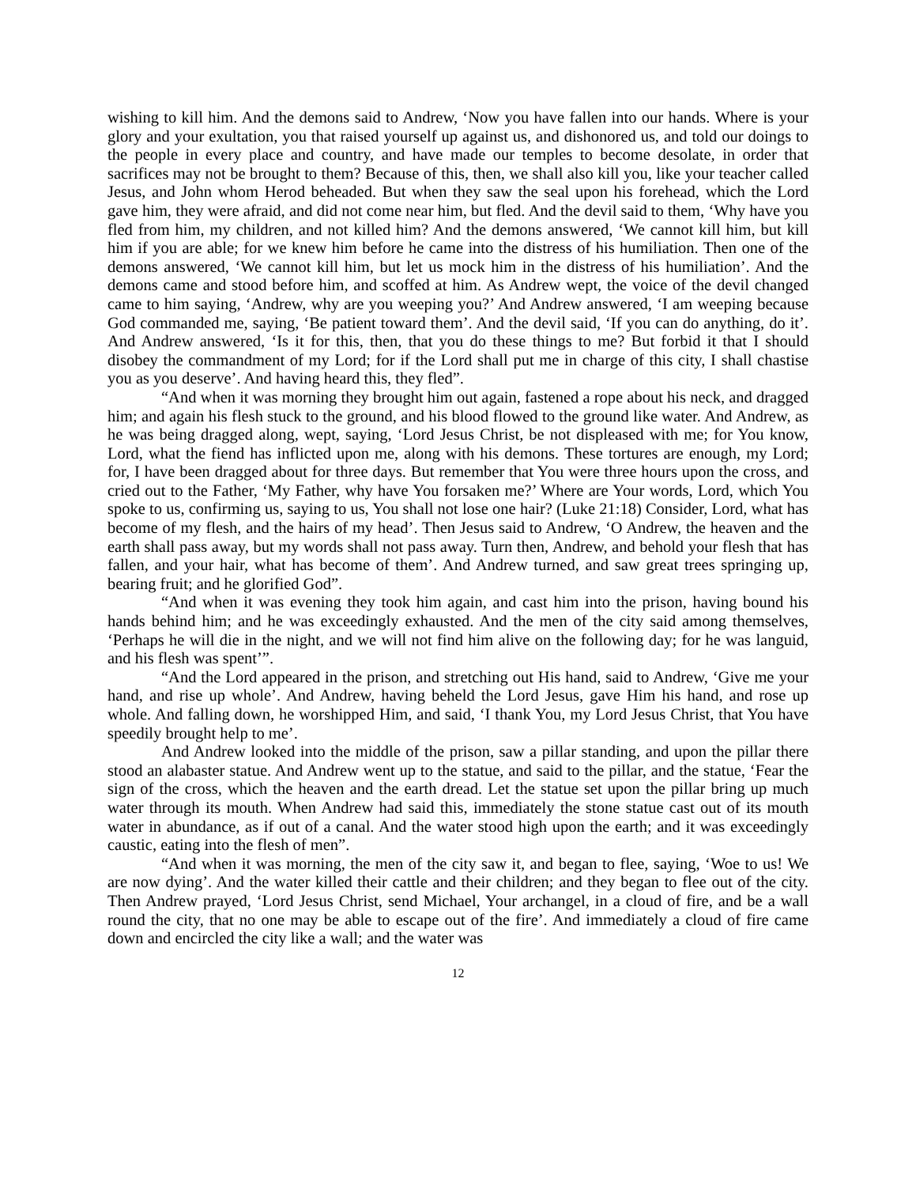wishing to kill him. And the demons said to Andrew, ‘Now you have fallen into our hands. Where is your glory and your exultation, you that raised yourself up against us, and dishonored us, and told our doings to the people in every place and country, and have made our temples to become desolate, in order that sacrifices may not be brought to them? Because of this, then, we shall also kill you, like your teacher called Jesus, and John whom Herod beheaded. But when they saw the seal upon his forehead, which the Lord gave him, they were afraid, and did not come near him, but fled. And the devil said to them, ‘Why have you fled from him, my children, and not killed him? And the demons answered, ‘We cannot kill him, but kill him if you are able; for we knew him before he came into the distress of his humiliation. Then one of the demons answered, ‘We cannot kill him, but let us mock him in the distress of his humiliation’. And the demons came and stood before him, and scoffed at him. As Andrew wept, the voice of the devil changed came to him saying, ‘Andrew, why are you weeping you?’ And Andrew answered, ‘I am weeping because God commanded me, saying, ‘Be patient toward them’. And the devil said, ‘If you can do anything, do it’. And Andrew answered, ‘Is it for this, then, that you do these things to me? But forbid it that I should disobey the commandment of my Lord; for if the Lord shall put me in charge of this city, I shall chastise you as you deserve’. And having heard this, they fled”.
“And when it was morning they brought him out again, fastened a rope about his neck, and dragged him; and again his flesh stuck to the ground, and his blood flowed to the ground like water. And Andrew, as he was being dragged along, wept, saying, ‘Lord Jesus Christ, be not displeased with me; for You know, Lord, what the fiend has inflicted upon me, along with his demons. These tortures are enough, my Lord; for, I have been dragged about for three days. But remember that You were three hours upon the cross, and cried out to the Father, ‘My Father, why have You forsaken me?’ Where are Your words, Lord, which You spoke to us, confirming us, saying to us, You shall not lose one hair? (Luke 21:18) Consider, Lord, what has become of my flesh, and the hairs of my head’. Then Jesus said to Andrew, ‘O Andrew, the heaven and the earth shall pass away, but my words shall not pass away. Turn then, Andrew, and behold your flesh that has fallen, and your hair, what has become of them’. And Andrew turned, and saw great trees springing up, bearing fruit; and he glorified God”.
“And when it was evening they took him again, and cast him into the prison, having bound his hands behind him; and he was exceedingly exhausted. And the men of the city said among themselves, ‘Perhaps he will die in the night, and we will not find him alive on the following day; for he was languid, and his flesh was spent’”.
“And the Lord appeared in the prison, and stretching out His hand, said to Andrew, ‘Give me your hand, and rise up whole’. And Andrew, having beheld the Lord Jesus, gave Him his hand, and rose up whole. And falling down, he worshipped Him, and said, ‘I thank You, my Lord Jesus Christ, that You have speedily brought help to me’.
And Andrew looked into the middle of the prison, saw a pillar standing, and upon the pillar there stood an alabaster statue. And Andrew went up to the statue, and said to the pillar, and the statue, ‘Fear the sign of the cross, which the heaven and the earth dread. Let the statue set upon the pillar bring up much water through its mouth. When Andrew had said this, immediately the stone statue cast out of its mouth water in abundance, as if out of a canal. And the water stood high upon the earth; and it was exceedingly caustic, eating into the flesh of men”.
“And when it was morning, the men of the city saw it, and began to flee, saying, ‘Woe to us! We are now dying’. And the water killed their cattle and their children; and they began to flee out of the city. Then Andrew prayed, ‘Lord Jesus Christ, send Michael, Your archangel, in a cloud of fire, and be a wall round the city, that no one may be able to escape out of the fire’. And immediately a cloud of fire came down and encircled the city like a wall; and the water was
12